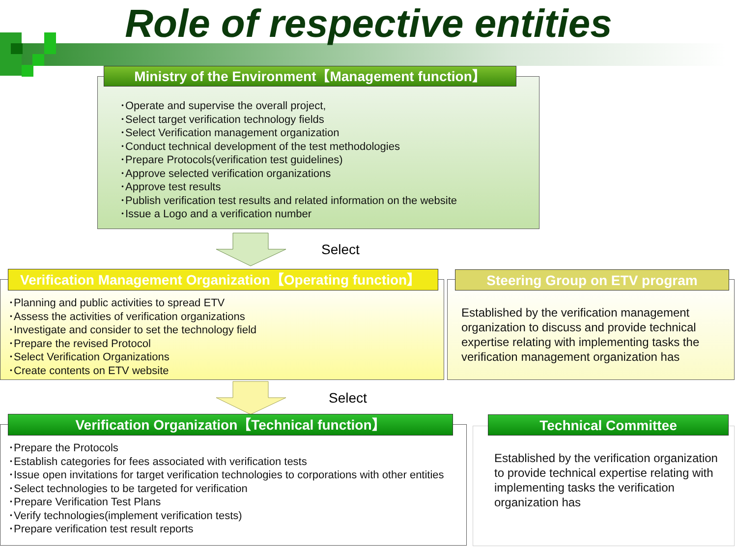Role of respective entities
･Operate and supervise the overall project,
･Select target verification technology fields
･Select Verification management organization
･Conduct technical development of the test methodologies
･Prepare Protocols(verification test guidelines)
･Approve selected verification organizations
･Approve test results
･Publish verification test results and related information on the website
･Issue a Logo and a verification number
Ministry of the Environment【Management function】
Select
･Planning and public activities to spread ETV
･Assess the activities of verification organizations
･Investigate and consider to set the technology field
･Prepare the revised Protocol
･Select Verification Organizations
･Create contents on ETV website
Verification Management Organization【Operating function】
Established by the verification management organization to discuss and provide technical expertise relating with implementing tasks the verification management organization has
Steering Group on ETV program
Select
･Prepare the Protocols
･Establish categories for fees associated with verification tests
･Issue open invitations for target verification technologies to corporations with other entities
･Select technologies to be targeted for verification
･Prepare Verification Test Plans
･Verify technologies(implement verification tests)
･Prepare verification test result reports
Verification Organization【Technical function】
Established by the verification organization to provide technical expertise relating with implementing tasks the verification organization has
Technical Committee